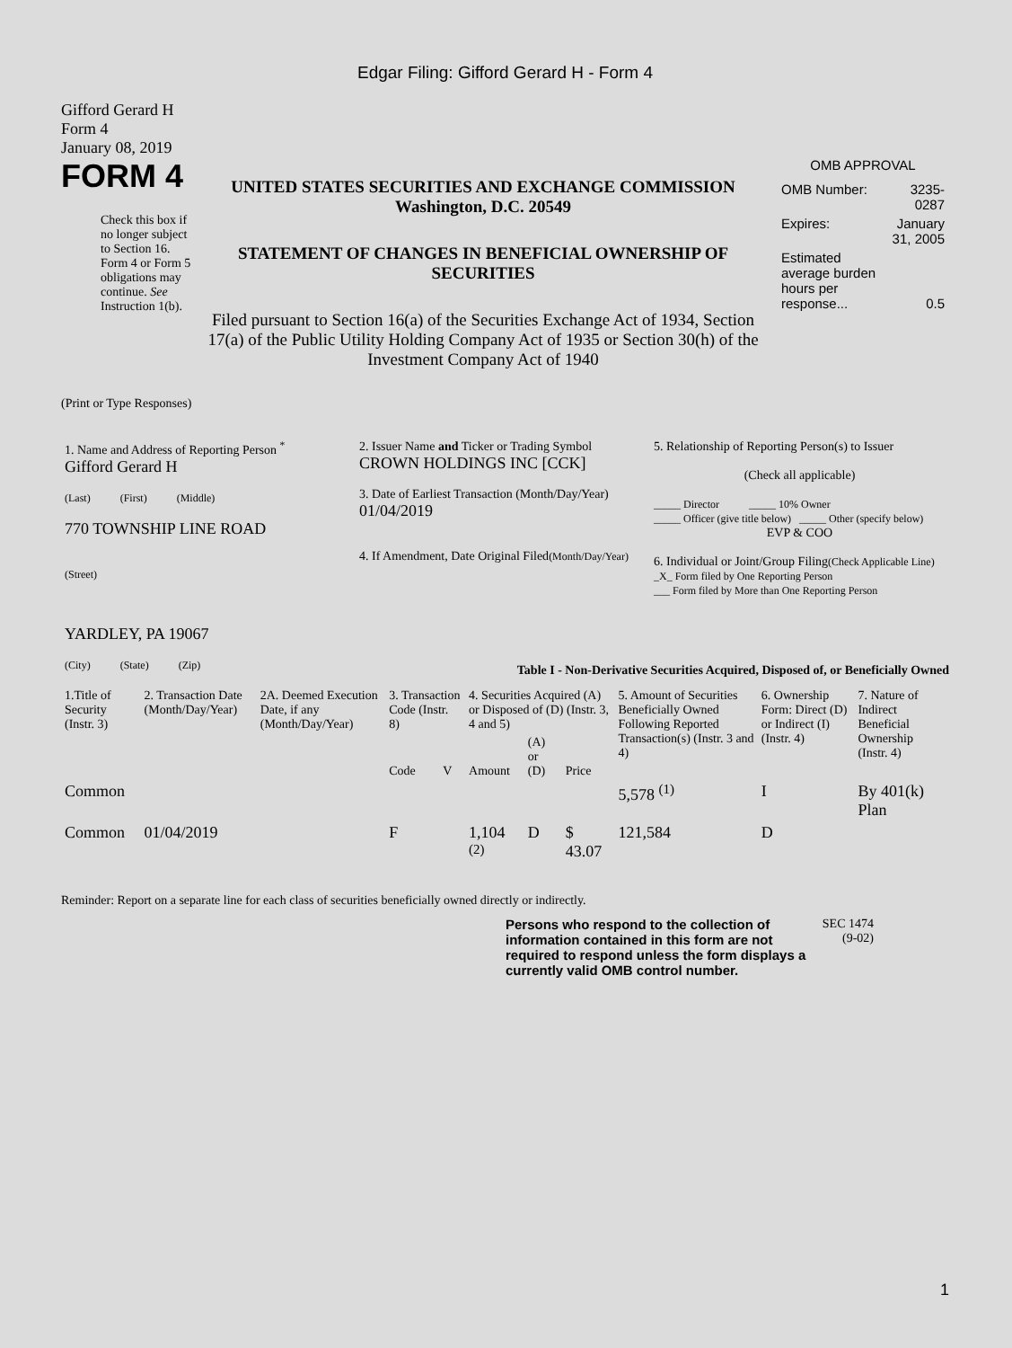Edgar Filing: Gifford Gerard H - Form 4
Gifford Gerard H
Form 4
January 08, 2019
FORM 4
Check this box if no longer subject to Section 16. Form 4 or Form 5 obligations may continue. See Instruction 1(b).
UNITED STATES SECURITIES AND EXCHANGE COMMISSION
Washington, D.C. 20549
STATEMENT OF CHANGES IN BENEFICIAL OWNERSHIP OF SECURITIES
Filed pursuant to Section 16(a) of the Securities Exchange Act of 1934, Section 17(a) of the Public Utility Holding Company Act of 1935 or Section 30(h) of the Investment Company Act of 1940
OMB APPROVAL
| OMB Number: | 3235-0287 |
| Expires: | January 31, 2005 |
| Estimated average burden hours per response... | 0.5 |
(Print or Type Responses)
| 1. Name and Address of Reporting Person <sup>*</sup> Gifford Gerard H (Last) (First) (Middle) 770 TOWNSHIP LINE ROAD (Street) YARDLEY, PA 19067 (City) (State) (Zip) | 2. Issuer Name and Ticker or Trading Symbol CROWN HOLDINGS INC [CCK] 3. Date of Earliest Transaction (Month/Day/Year) 01/04/2019 4. If Amendment, Date Original Filed (Month/Day/Year) | 5. Relationship of Reporting Person(s) to Issuer (Check all applicable) _____ Director _____ 10% Owner _____ Officer (give title below) _____ Other (specify below) EVP & COO 6. Individual or Joint/Group Filing (Check Applicable Line) _X_ Form filed by One Reporting Person ___ Form filed by More than One Reporting Person |
Table I - Non-Derivative Securities Acquired, Disposed of, or Beneficially Owned
| 1.Title of Security (Instr. 3) | 2. Transaction Date (Month/Day/Year) | 2A. Deemed Execution Date, if any (Month/Day/Year) | 3. Transaction Code (Instr. 8) | | 4. Securities Acquired (A) or Disposed of (D) (Instr. 3, 4 and 5) | | | 5. Amount of Securities Beneficially Owned Following Reported Transaction(s) (Instr. 3 and 4) | 6. Ownership Form: Direct (D) or Indirect (I) (Instr. 4) | 7. Nature of Indirect Beneficial Ownership (Instr. 4) |
| | | | Code | V | Amount | (A) or (D) | Price | | | |
| Common | | | | | | | | 5,578 <sup>(1)</sup> | I | By 401(k) Plan |
| Common | 01/04/2019 | | F | | 1,104 <sup>(2)</sup> | D | $ 43.07 | 121,584 | D | |
Reminder: Report on a separate line for each class of securities beneficially owned directly or indirectly.
Persons who respond to the collection of information contained in this form are not required to respond unless the form displays a currently valid OMB control number.
SEC 1474
(9-02)
1